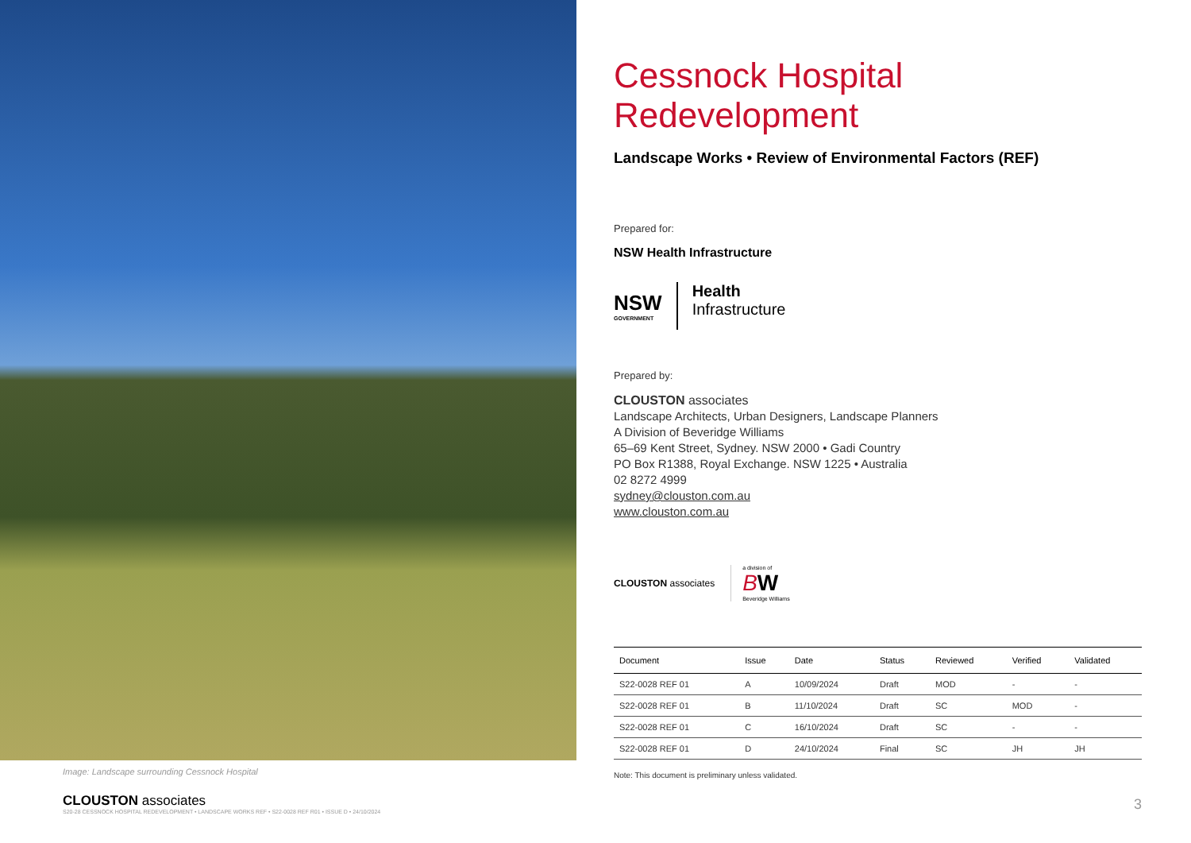Image: Landscape surrounding Cessnock Hospital
CLOUSTON associates
S20-28 CESSNOCK HOSPITAL REDEVELOPMENT • LANDSCAPE WORKS REF • S22-0028 REF R01 • ISSUE D • 24/10/2024
Cessnock Hospital Redevelopment
Landscape Works • Review of Environmental Factors (REF)
Prepared for:
NSW Health Infrastructure
NSW
GOVERNMENT
Health
Infrastructure
Prepared by:
CLOUSTON associates
Landscape Architects, Urban Designers, Landscape Planners
A Division of Beveridge Williams
65–69 Kent Street, Sydney. NSW 2000 • Gadi Country
PO Box R1388, Royal Exchange. NSW 1225 • Australia
02 8272 4999
sydney@clouston.com.au
www.clouston.com.au
CLOUSTON associates
a division of
BW
Beveridge Williams
| Document | Issue | Date | Status | Reviewed | Verified | Validated |
| --- | --- | --- | --- | --- | --- | --- |
| S22-0028 REF 01 | A | 10/09/2024 | Draft | MOD | - | - |
| S22-0028 REF 01 | B | 11/10/2024 | Draft | SC | MOD | - |
| S22-0028 REF 01 | C | 16/10/2024 | Draft | SC | - | - |
| S22-0028 REF 01 | D | 24/10/2024 | Final | SC | JH | JH |
Note: This document is preliminary unless validated.
3